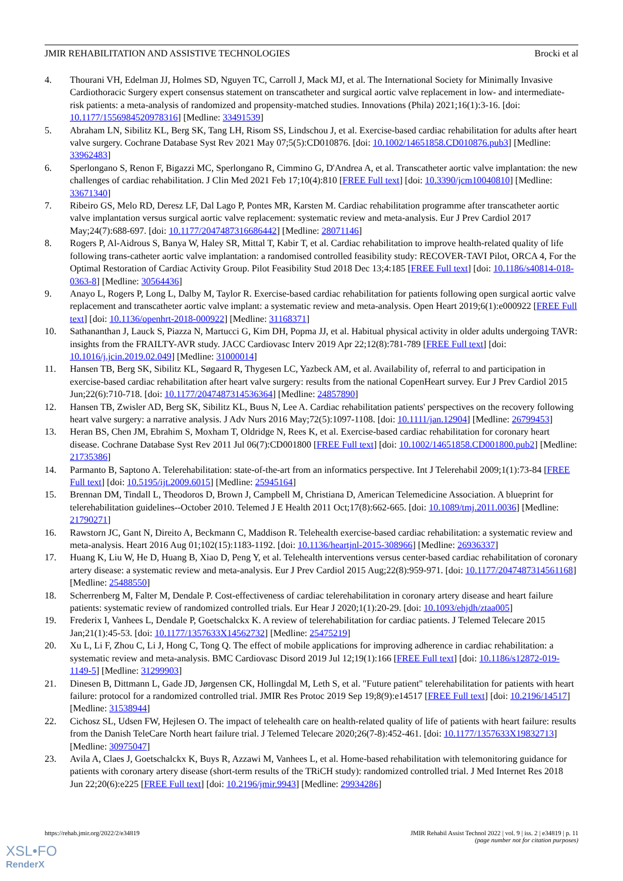JMIR REHABILITATION AND ASSISTIVE TECHNOLOGIES Brocki et al
4. Thourani VH, Edelman JJ, Holmes SD, Nguyen TC, Carroll J, Mack MJ, et al. The International Society for Minimally Invasive Cardiothoracic Surgery expert consensus statement on transcatheter and surgical aortic valve replacement in low- and intermediate-risk patients: a meta-analysis of randomized and propensity-matched studies. Innovations (Phila) 2021;16(1):3-16. [doi: 10.1177/1556984520978316] [Medline: 33491539]
5. Abraham LN, Sibilitz KL, Berg SK, Tang LH, Risom SS, Lindschou J, et al. Exercise-based cardiac rehabilitation for adults after heart valve surgery. Cochrane Database Syst Rev 2021 May 07;5(5):CD010876. [doi: 10.1002/14651858.CD010876.pub3] [Medline: 33962483]
6. Sperlongano S, Renon F, Bigazzi MC, Sperlongano R, Cimmino G, D'Andrea A, et al. Transcatheter aortic valve implantation: the new challenges of cardiac rehabilitation. J Clin Med 2021 Feb 17;10(4):810 [FREE Full text] [doi: 10.3390/jcm10040810] [Medline: 33671340]
7. Ribeiro GS, Melo RD, Deresz LF, Dal Lago P, Pontes MR, Karsten M. Cardiac rehabilitation programme after transcatheter aortic valve implantation versus surgical aortic valve replacement: systematic review and meta-analysis. Eur J Prev Cardiol 2017 May;24(7):688-697. [doi: 10.1177/2047487316686442] [Medline: 28071146]
8. Rogers P, Al-Aidrous S, Banya W, Haley SR, Mittal T, Kabir T, et al. Cardiac rehabilitation to improve health-related quality of life following trans-catheter aortic valve implantation: a randomised controlled feasibility study: RECOVER-TAVI Pilot, ORCA 4, For the Optimal Restoration of Cardiac Activity Group. Pilot Feasibility Stud 2018 Dec 13;4:185 [FREE Full text] [doi: 10.1186/s40814-018-0363-8] [Medline: 30564436]
9. Anayo L, Rogers P, Long L, Dalby M, Taylor R. Exercise-based cardiac rehabilitation for patients following open surgical aortic valve replacement and transcatheter aortic valve implant: a systematic review and meta-analysis. Open Heart 2019;6(1):e000922 [FREE Full text] [doi: 10.1136/openhrt-2018-000922] [Medline: 31168371]
10. Sathananthan J, Lauck S, Piazza N, Martucci G, Kim DH, Popma JJ, et al. Habitual physical activity in older adults undergoing TAVR: insights from the FRAILTY-AVR study. JACC Cardiovasc Interv 2019 Apr 22;12(8):781-789 [FREE Full text] [doi: 10.1016/j.jcin.2019.02.049] [Medline: 31000014]
11. Hansen TB, Berg SK, Sibilitz KL, Søgaard R, Thygesen LC, Yazbeck AM, et al. Availability of, referral to and participation in exercise-based cardiac rehabilitation after heart valve surgery: results from the national CopenHeart survey. Eur J Prev Cardiol 2015 Jun;22(6):710-718. [doi: 10.1177/2047487314536364] [Medline: 24857890]
12. Hansen TB, Zwisler AD, Berg SK, Sibilitz KL, Buus N, Lee A. Cardiac rehabilitation patients' perspectives on the recovery following heart valve surgery: a narrative analysis. J Adv Nurs 2016 May;72(5):1097-1108. [doi: 10.1111/jan.12904] [Medline: 26799453]
13. Heran BS, Chen JM, Ebrahim S, Moxham T, Oldridge N, Rees K, et al. Exercise-based cardiac rehabilitation for coronary heart disease. Cochrane Database Syst Rev 2011 Jul 06(7):CD001800 [FREE Full text] [doi: 10.1002/14651858.CD001800.pub2] [Medline: 21735386]
14. Parmanto B, Saptono A. Telerehabilitation: state-of-the-art from an informatics perspective. Int J Telerehabil 2009;1(1):73-84 [FREE Full text] [doi: 10.5195/ijt.2009.6015] [Medline: 25945164]
15. Brennan DM, Tindall L, Theodoros D, Brown J, Campbell M, Christiana D, American Telemedicine Association. A blueprint for telerehabilitation guidelines--October 2010. Telemed J E Health 2011 Oct;17(8):662-665. [doi: 10.1089/tmj.2011.0036] [Medline: 21790271]
16. Rawstorn JC, Gant N, Direito A, Beckmann C, Maddison R. Telehealth exercise-based cardiac rehabilitation: a systematic review and meta-analysis. Heart 2016 Aug 01;102(15):1183-1192. [doi: 10.1136/heartjnl-2015-308966] [Medline: 26936337]
17. Huang K, Liu W, He D, Huang B, Xiao D, Peng Y, et al. Telehealth interventions versus center-based cardiac rehabilitation of coronary artery disease: a systematic review and meta-analysis. Eur J Prev Cardiol 2015 Aug;22(8):959-971. [doi: 10.1177/2047487314561168] [Medline: 25488550]
18. Scherrenberg M, Falter M, Dendale P. Cost-effectiveness of cardiac telerehabilitation in coronary artery disease and heart failure patients: systematic review of randomized controlled trials. Eur Hear J 2020;1(1):20-29. [doi: 10.1093/ehjdh/ztaa005]
19. Frederix I, Vanhees L, Dendale P, Goetschalckx K. A review of telerehabilitation for cardiac patients. J Telemed Telecare 2015 Jan;21(1):45-53. [doi: 10.1177/1357633X14562732] [Medline: 25475219]
20. Xu L, Li F, Zhou C, Li J, Hong C, Tong Q. The effect of mobile applications for improving adherence in cardiac rehabilitation: a systematic review and meta-analysis. BMC Cardiovasc Disord 2019 Jul 12;19(1):166 [FREE Full text] [doi: 10.1186/s12872-019-1149-5] [Medline: 31299903]
21. Dinesen B, Dittmann L, Gade JD, Jørgensen CK, Hollingdal M, Leth S, et al. "Future patient" telerehabilitation for patients with heart failure: protocol for a randomized controlled trial. JMIR Res Protoc 2019 Sep 19;8(9):e14517 [FREE Full text] [doi: 10.2196/14517] [Medline: 31538944]
22. Cichosz SL, Udsen FW, Hejlesen O. The impact of telehealth care on health-related quality of life of patients with heart failure: results from the Danish TeleCare North heart failure trial. J Telemed Telecare 2020;26(7-8):452-461. [doi: 10.1177/1357633X19832713] [Medline: 30975047]
23. Avila A, Claes J, Goetschalckx K, Buys R, Azzawi M, Vanhees L, et al. Home-based rehabilitation with telemonitoring guidance for patients with coronary artery disease (short-term results of the TRiCH study): randomized controlled trial. J Med Internet Res 2018 Jun 22;20(6):e225 [FREE Full text] [doi: 10.2196/jmir.9943] [Medline: 29934286]
https://rehab.jmir.org/2022/2/e34819 JMIR Rehabil Assist Technol 2022 | vol. 9 | iss. 2 | e34819 | p. 11
(page number not for citation purposes)
XSL•FO
RenderX